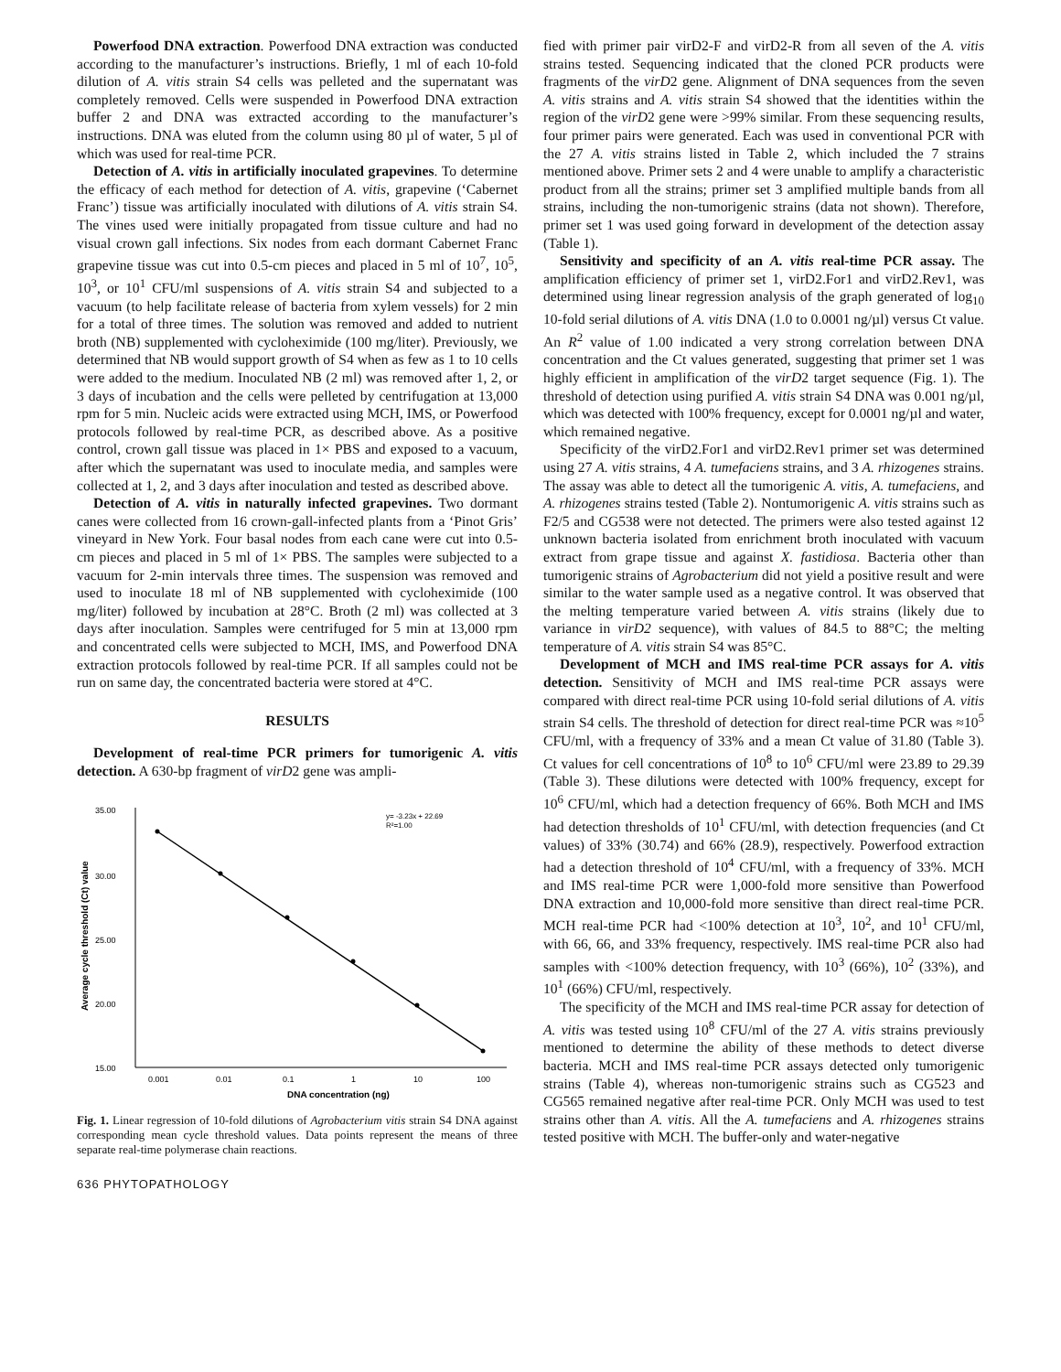Powerfood DNA extraction. Powerfood DNA extraction was conducted according to the manufacturer’s instructions. Briefly, 1 ml of each 10-fold dilution of A. vitis strain S4 cells was pelleted and the supernatant was completely removed. Cells were suspended in Powerfood DNA extraction buffer 2 and DNA was extracted according to the manufacturer’s instructions. DNA was eluted from the column using 80 µl of water, 5 µl of which was used for real-time PCR.
Detection of A. vitis in artificially inoculated grapevines. To determine the efficacy of each method for detection of A. vitis, grapevine (‘Cabernet Franc’) tissue was artificially inoculated with dilutions of A. vitis strain S4. The vines used were initially propagated from tissue culture and had no visual crown gall infections. Six nodes from each dormant Cabernet Franc grapevine tissue was cut into 0.5-cm pieces and placed in 5 ml of 10<sup>7</sup>, 10<sup>5</sup>, 10<sup>3</sup>, or 10<sup>1</sup> CFU/ml suspensions of A. vitis strain S4 and subjected to a vacuum (to help facilitate release of bacteria from xylem vessels) for 2 min for a total of three times. The solution was removed and added to nutrient broth (NB) supplemented with cycloheximide (100 mg/liter). Previously, we determined that NB would support growth of S4 when as few as 1 to 10 cells were added to the medium. Inoculated NB (2 ml) was removed after 1, 2, or 3 days of incubation and the cells were pelleted by centrifugation at 13,000 rpm for 5 min. Nucleic acids were extracted using MCH, IMS, or Powerfood protocols followed by real-time PCR, as described above. As a positive control, crown gall tissue was placed in 1× PBS and exposed to a vacuum, after which the supernatant was used to inoculate media, and samples were collected at 1, 2, and 3 days after inoculation and tested as described above.
Detection of A. vitis in naturally infected grapevines. Two dormant canes were collected from 16 crown-gall-infected plants from a ‘Pinot Gris’ vineyard in New York. Four basal nodes from each cane were cut into 0.5-cm pieces and placed in 5 ml of 1× PBS. The samples were subjected to a vacuum for 2-min intervals three times. The suspension was removed and used to inoculate 18 ml of NB supplemented with cycloheximide (100 mg/liter) followed by incubation at 28°C. Broth (2 ml) was collected at 3 days after inoculation. Samples were centrifuged for 5 min at 13,000 rpm and concentrated cells were subjected to MCH, IMS, and Powerfood DNA extraction protocols followed by real-time PCR. If all samples could not be run on same day, the concentrated bacteria were stored at 4°C.
RESULTS
Development of real-time PCR primers for tumorigenic A. vitis detection. A 630-bp fragment of virD2 gene was ampli-
35.00
30.00
25.00
20.00
15.00
Average cycle threshold (Ct) value
0.001
0.01
0.1
1
10
100
DNA concentration (ng)
y= -3.23x + 22.69
R²=1.00
Fig. 1. Linear regression of 10-fold dilutions of Agrobacterium vitis strain S4 DNA against corresponding mean cycle threshold values. Data points represent the means of three separate real-time polymerase chain reactions.
636 PHYTOPATHOLOGY
fied with primer pair virD2-F and virD2-R from all seven of the A. vitis strains tested. Sequencing indicated that the cloned PCR products were fragments of the virD2 gene. Alignment of DNA sequences from the seven A. vitis strains and A. vitis strain S4 showed that the identities within the region of the virD2 gene were >99% similar. From these sequencing results, four primer pairs were generated. Each was used in conventional PCR with the 27 A. vitis strains listed in Table 2, which included the 7 strains mentioned above. Primer sets 2 and 4 were unable to amplify a characteristic product from all the strains; primer set 3 amplified multiple bands from all strains, including the non-tumorigenic strains (data not shown). Therefore, primer set 1 was used going forward in development of the detection assay (Table 1).
Sensitivity and specificity of an A. vitis real-time PCR assay. The amplification efficiency of primer set 1, virD2.For1 and virD2.Rev1, was determined using linear regression analysis of the graph generated of log<sub>10</sub> 10-fold serial dilutions of A. vitis DNA (1.0 to 0.0001 ng/µl) versus Ct value. An R<sup>2</sup> value of 1.00 indicated a very strong correlation between DNA concentration and the Ct values generated, suggesting that primer set 1 was highly efficient in amplification of the virD2 target sequence (Fig. 1). The threshold of detection using purified A. vitis strain S4 DNA was 0.001 ng/µl, which was detected with 100% frequency, except for 0.0001 ng/µl and water, which remained negative.
Specificity of the virD2.For1 and virD2.Rev1 primer set was determined using 27 A. vitis strains, 4 A. tumefaciens strains, and 3 A. rhizogenes strains. The assay was able to detect all the tumorigenic A. vitis, A. tumefaciens, and A. rhizogenes strains tested (Table 2). Nontumorigenic A. vitis strains such as F2/5 and CG538 were not detected. The primers were also tested against 12 unknown bacteria isolated from enrichment broth inoculated with vacuum extract from grape tissue and against X. fastidiosa. Bacteria other than tumorigenic strains of Agrobacterium did not yield a positive result and were similar to the water sample used as a negative control. It was observed that the melting temperature varied between A. vitis strains (likely due to variance in virD2 sequence), with values of 84.5 to 88°C; the melting temperature of A. vitis strain S4 was 85°C.
Development of MCH and IMS real-time PCR assays for A. vitis detection. Sensitivity of MCH and IMS real-time PCR assays were compared with direct real-time PCR using 10-fold serial dilutions of A. vitis strain S4 cells. The threshold of detection for direct real-time PCR was ≈10<sup>5</sup> CFU/ml, with a frequency of 33% and a mean Ct value of 31.80 (Table 3). Ct values for cell concentrations of 10<sup>8</sup> to 10<sup>6</sup> CFU/ml were 23.89 to 29.39 (Table 3). These dilutions were detected with 100% frequency, except for 10<sup>6</sup> CFU/ml, which had a detection frequency of 66%. Both MCH and IMS had detection thresholds of 10<sup>1</sup> CFU/ml, with detection frequencies (and Ct values) of 33% (30.74) and 66% (28.9), respectively. Powerfood extraction had a detection threshold of 10<sup>4</sup> CFU/ml, with a frequency of 33%. MCH and IMS real-time PCR were 1,000-fold more sensitive than Powerfood DNA extraction and 10,000-fold more sensitive than direct real-time PCR. MCH real-time PCR had <100% detection at 10<sup>3</sup>, 10<sup>2</sup>, and 10<sup>1</sup> CFU/ml, with 66, 66, and 33% frequency, respectively. IMS real-time PCR also had samples with <100% detection frequency, with 10<sup>3</sup> (66%), 10<sup>2</sup> (33%), and 10<sup>1</sup> (66%) CFU/ml, respectively.
The specificity of the MCH and IMS real-time PCR assay for detection of A. vitis was tested using 10<sup>8</sup> CFU/ml of the 27 A. vitis strains previously mentioned to determine the ability of these methods to detect diverse bacteria. MCH and IMS real-time PCR assays detected only tumorigenic strains (Table 4), whereas non-tumorigenic strains such as CG523 and CG565 remained negative after real-time PCR. Only MCH was used to test strains other than A. vitis. All the A. tumefaciens and A. rhizogenes strains tested positive with MCH. The buffer-only and water-negative